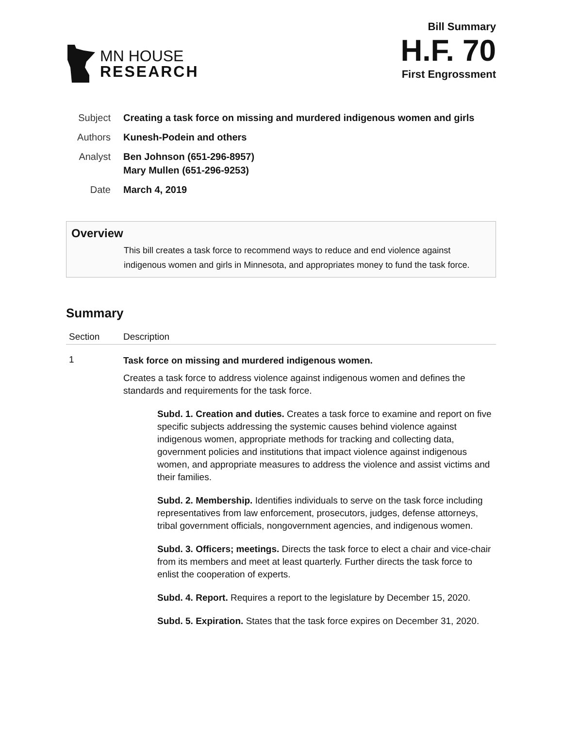MN HOUSE
RESEARCH
Bill Summary
H.F. 70
First Engrossment
| Subject | Creating a task force on missing and murdered indigenous women and girls |
| Authors | Kunesh-Podein and others |
| Analyst | Ben Johnson (651-296-8957) Mary Mullen (651-296-9253) |
| Date | March 4, 2019 |
Overview
This bill creates a task force to recommend ways to reduce and end violence against indigenous women and girls in Minnesota, and appropriates money to fund the task force.
Summary
| Section | Description |
| --- | --- |
| 1 | Task force on missing and murdered indigenous women. Creates a task force to address violence against indigenous women and defines the standards and requirements for the task force. Subd. 1. Creation and duties. Creates a task force to examine and report on five specific subjects addressing the systemic causes behind violence against indigenous women, appropriate methods for tracking and collecting data, government policies and institutions that impact violence against indigenous women, and appropriate measures to address the violence and assist victims and their families. Subd. 2. Membership. Identifies individuals to serve on the task force including representatives from law enforcement, prosecutors, judges, defense attorneys, tribal government officials, nongovernment agencies, and indigenous women. Subd. 3. Officers; meetings. Directs the task force to elect a chair and vice-chair from its members and meet at least quarterly. Further directs the task force to enlist the cooperation of experts. Subd. 4. Report. Requires a report to the legislature by December 15, 2020. Subd. 5. Expiration. States that the task force expires on December 31, 2020. |